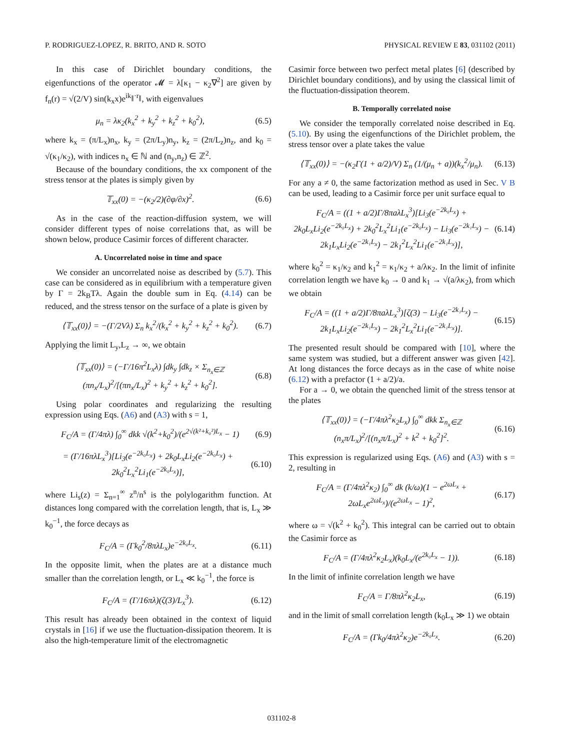P. RODRIGUEZ-LOPEZ, R. BRITO, AND R. SOTO PHYSICAL REVIEW E 83, 031102 (2011)
In this case of Dirichlet boundary conditions, the eigenfunctions of the operator 𝓜 = λ[κ<sub>1</sub> − κ<sub>2</sub>∇<sup>2</sup>] are given by f<sub>n</sub>(r) = √(2/V) sin(k<sub>x</sub>x)e<sup>ik<sub>∥</sub>·r<sub>∥</sub></sup>, with eigenvalues
μ<sub>n</sub> = λκ<sub>2</sub>(k<sub>x</sub><sup>2</sup> + k<sub>y</sub><sup>2</sup> + k<sub>z</sub><sup>2</sup> + k<sub>0</sub><sup>2</sup>), (6.5)
where k<sub>x</sub> = (π/L<sub>x</sub>)n<sub>x</sub>, k<sub>y</sub> = (2π/L<sub>y</sub>)n<sub>y</sub>, k<sub>z</sub> = (2π/L<sub>z</sub>)n<sub>z</sub>, and k<sub>0</sub> = √(κ<sub>1</sub>/κ<sub>2</sub>), with indices n<sub>x</sub> ∈ ℕ and (n<sub>y</sub>,n<sub>z</sub>) ∈ ℤ<sup>2</sup>.
Because of the boundary conditions, the xx component of the stress tensor at the plates is simply given by
𝕋<sub>xx</sub>(0) = −(κ<sub>2</sub>/2)(∂φ/∂x)<sup>2</sup>. (6.6)
As in the case of the reaction-diffusion system, we will consider different types of noise correlations that, as will be shown below, produce Casimir forces of different character.
A. Uncorrelated noise in time and space
We consider an uncorrelated noise as described by (5.7). This case can be considered as in equilibrium with a temperature given by Γ = 2k<sub>B</sub>Tλ. Again the double sum in Eq. (4.14) can be reduced, and the stress tensor on the surface of a plate is given by
⟨𝕋<sub>xx</sub>(0)⟩ = −(Γ/2Vλ) Σ<sub>n</sub> k<sub>x</sub><sup>2</sup>/(k<sub>x</sub><sup>2</sup> + k<sub>y</sub><sup>2</sup> + k<sub>z</sub><sup>2</sup> + k<sub>0</sub><sup>2</sup>). (6.7)
Applying the limit L<sub>y</sub>,L<sub>z</sub> → ∞, we obtain
⟨𝕋<sub>xx</sub>(0)⟩ = (−Γ/16π<sup>2</sup>L<sub>x</sub>λ) ∫dk<sub>y</sub> ∫dk<sub>z</sub> × Σ<sub>n<sub>x</sub>∈ℤ</sub> (πn<sub>x</sub>/L<sub>x</sub>)<sup>2</sup>/[(πn<sub>x</sub>/L<sub>x</sub>)<sup>2</sup> + k<sub>y</sub><sup>2</sup> + k<sub>z</sub><sup>2</sup> + k<sub>0</sub><sup>2</sup>]. (6.8)
Using polar coordinates and regularizing the resulting expression using Eqs. (A6) and (A3) with s = 1,
F<sub>C</sub>/A = (Γ/4πλ) ∫<sub>0</sub><sup>∞</sup> dkk √(k<sup>2</sup>+k<sub>0</sub><sup>2</sup>)/(e<sup>2√(k²+k₀²)L<sub>x</sub></sup> − 1) (6.9)
= (Γ/16πλL<sub>x</sub><sup>3</sup>)[Li<sub>3</sub>(e<sup>−2k₀L<sub>x</sub></sup>) + 2k<sub>0</sub>L<sub>x</sub>Li<sub>2</sub>(e<sup>−2k₀L<sub>x</sub></sup>) + 2k<sub>0</sub><sup>2</sup>L<sub>x</sub><sup>2</sup>Li<sub>1</sub>(e<sup>−2k₀L<sub>x</sub></sup>)], (6.10)
where Li<sub>s</sub>(z) = Σ<sub>n=1</sub><sup>∞</sup> z<sup>n</sup>/n<sup>s</sup> is the polylogarithm function. At distances long compared with the correlation length, that is, L<sub>x</sub> ≫ k<sub>0</sub><sup>−1</sup>, the force decays as
F<sub>C</sub>/A = (Γk<sub>0</sub><sup>2</sup>/8πλL<sub>x</sub>)e<sup>−2k₀L<sub>x</sub></sup>. (6.11)
In the opposite limit, when the plates are at a distance much smaller than the correlation length, or L<sub>x</sub> ≪ k<sub>0</sub><sup>−1</sup>, the force is
F<sub>C</sub>/A = (Γ/16πλ)(ζ(3)/L<sub>x</sub><sup>3</sup>). (6.12)
This result has already been obtained in the context of liquid crystals in [16] if we use the fluctuation-dissipation theorem. It is also the high-temperature limit of the electromagnetic
Casimir force between two perfect metal plates [6] (described by Dirichlet boundary conditions), and by using the classical limit of the fluctuation-dissipation theorem.
B. Temporally correlated noise
We consider the temporally correlated noise described in Eq. (5.10). By using the eigenfunctions of the Dirichlet problem, the stress tensor over a plate takes the value
⟨𝕋<sub>xx</sub>(0)⟩ = −(κ<sub>2</sub>Γ(1 + a/2)/V) Σ<sub>n</sub> (1/(μ<sub>n</sub> + a))(k<sub>x</sub><sup>2</sup>/μ<sub>n</sub>). (6.13)
For any a ≠ 0, the same factorization method as used in Sec. V B can be used, leading to a Casimir force per unit surface equal to
F<sub>C</sub>/A = ((1 + a/2)Γ/8πaλL<sub>x</sub><sup>3</sup>)[Li<sub>3</sub>(e<sup>−2k₀L<sub>x</sub></sup>) + 2k<sub>0</sub>L<sub>x</sub>Li<sub>2</sub>(e<sup>−2k₀L<sub>x</sub></sup>) + 2k<sub>0</sub><sup>2</sup>L<sub>x</sub><sup>2</sup>Li<sub>1</sub>(e<sup>−2k₀L<sub>x</sub></sup>) − Li<sub>3</sub>(e<sup>−2k₁L<sub>x</sub></sup>) − 2k<sub>1</sub>L<sub>x</sub>Li<sub>2</sub>(e<sup>−2k₁L<sub>x</sub></sup>) − 2k<sub>1</sub><sup>2</sup>L<sub>x</sub><sup>2</sup>Li<sub>1</sub>(e<sup>−2k₁L<sub>x</sub></sup>)], (6.14)
where k<sub>0</sub><sup>2</sup> = κ<sub>1</sub>/κ<sub>2</sub> and k<sub>1</sub><sup>2</sup> = κ<sub>1</sub>/κ<sub>2</sub> + a/λκ<sub>2</sub>. In the limit of infinite correlation length we have k<sub>0</sub> → 0 and k<sub>1</sub> → √(a/λκ<sub>2</sub>), from which we obtain
F<sub>C</sub>/A = ((1 + a/2)Γ/8πaλL<sub>x</sub><sup>3</sup>)[ζ(3) − Li<sub>3</sub>(e<sup>−2k₁L<sub>x</sub></sup>) − 2k<sub>1</sub>L<sub>x</sub>Li<sub>2</sub>(e<sup>−2k₁L<sub>x</sub></sup>) − 2k<sub>1</sub><sup>2</sup>L<sub>x</sub><sup>2</sup>Li<sub>1</sub>(e<sup>−2k₁L<sub>x</sub></sup>)]. (6.15)
The presented result should be compared with [10], where the same system was studied, but a different answer was given [42]. At long distances the force decays as in the case of white noise (6.12) with a prefactor (1 + a/2)/a.
For a → 0, we obtain the quenched limit of the stress tensor at the plates
⟨𝕋<sub>xx</sub>(0)⟩ = (−Γ/4πλ<sup>2</sup>κ<sub>2</sub>L<sub>x</sub>) ∫<sub>0</sub><sup>∞</sup> dkk Σ<sub>n<sub>x</sub>∈ℤ</sub> (n<sub>x</sub>π/L<sub>x</sub>)<sup>2</sup>/[(n<sub>x</sub>π/L<sub>x</sub>)<sup>2</sup> + k<sup>2</sup> + k<sub>0</sub><sup>2</sup>]<sup>2</sup>. (6.16)
This expression is regularized using Eqs. (A6) and (A3) with s = 2, resulting in
F<sub>C</sub>/A = (Γ/4πλ<sup>2</sup>κ<sub>2</sub>) ∫<sub>0</sub><sup>∞</sup> dk (k/ω)(1 − e<sup>2ωL<sub>x</sub></sup> + 2ωL<sub>x</sub>e<sup>2ωL<sub>x</sub></sup>)/(e<sup>2ωL<sub>x</sub></sup> − 1)<sup>2</sup>, (6.17)
where ω = √(k<sup>2</sup> + k<sub>0</sub><sup>2</sup>). This integral can be carried out to obtain the Casimir force as
F<sub>C</sub>/A = (Γ/4πλ<sup>2</sup>κ<sub>2</sub>L<sub>x</sub>)(k<sub>0</sub>L<sub>x</sub>/(e<sup>2k₀L<sub>x</sub></sup> − 1)). (6.18)
In the limit of infinite correlation length we have
F<sub>C</sub>/A = Γ/8πλ<sup>2</sup>κ<sub>2</sub>L<sub>x</sub>, (6.19)
and in the limit of small correlation length (k<sub>0</sub>L<sub>x</sub> ≫ 1) we obtain
F<sub>C</sub>/A = (Γk<sub>0</sub>/4πλ<sup>2</sup>κ<sub>2</sub>)e<sup>−2k₀L<sub>x</sub></sup>. (6.20)
031102-8